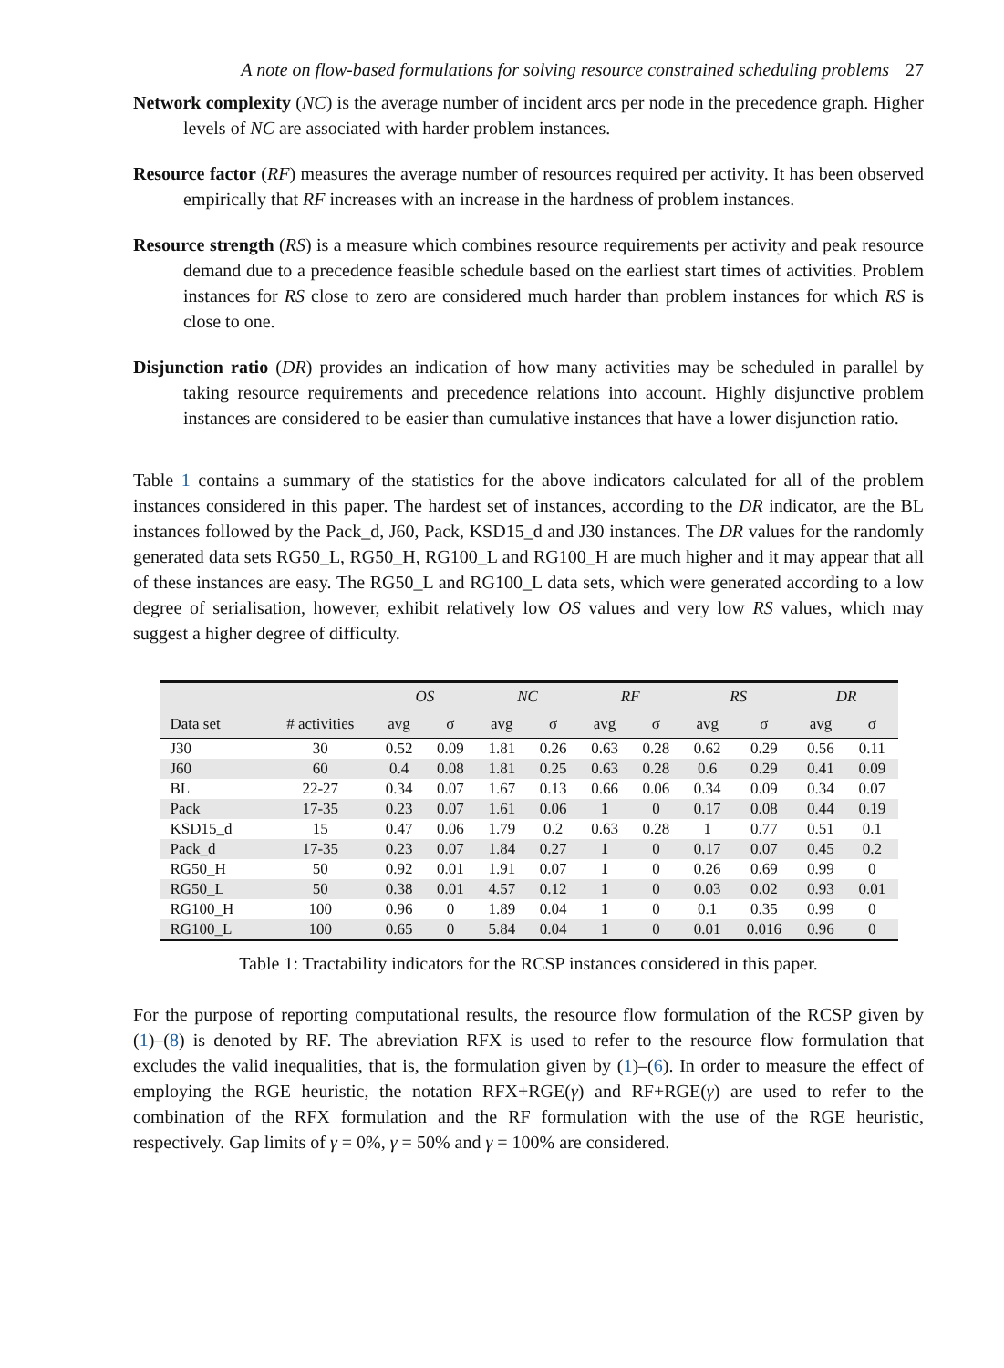A note on flow-based formulations for solving resource constrained scheduling problems 27
Network complexity (NC) is the average number of incident arcs per node in the precedence graph. Higher levels of NC are associated with harder problem instances.
Resource factor (RF) measures the average number of resources required per activity. It has been observed empirically that RF increases with an increase in the hardness of problem instances.
Resource strength (RS) is a measure which combines resource requirements per activity and peak resource demand due to a precedence feasible schedule based on the earliest start times of activities. Problem instances for RS close to zero are considered much harder than problem instances for which RS is close to one.
Disjunction ratio (DR) provides an indication of how many activities may be scheduled in parallel by taking resource requirements and precedence relations into account. Highly disjunctive problem instances are considered to be easier than cumulative instances that have a lower disjunction ratio.
Table 1 contains a summary of the statistics for the above indicators calculated for all of the problem instances considered in this paper. The hardest set of instances, according to the DR indicator, are the BL instances followed by the Pack_d, J60, Pack, KSD15_d and J30 instances. The DR values for the randomly generated data sets RG50_L, RG50_H, RG100_L and RG100_H are much higher and it may appear that all of these instances are easy. The RG50_L and RG100_L data sets, which were generated according to a low degree of serialisation, however, exhibit relatively low OS values and very low RS values, which may suggest a higher degree of difficulty.
| | | OS | | NC | | RF | | RS | | DR | |
| --- | --- | --- | --- | --- | --- | --- | --- | --- | --- | --- | --- |
| Data set | # activities | avg | σ | avg | σ | avg | σ | avg | σ | avg | σ |
| J30 | 30 | 0.52 | 0.09 | 1.81 | 0.26 | 0.63 | 0.28 | 0.62 | 0.29 | 0.56 | 0.11 |
| J60 | 60 | 0.4 | 0.08 | 1.81 | 0.25 | 0.63 | 0.28 | 0.6 | 0.29 | 0.41 | 0.09 |
| BL | 22-27 | 0.34 | 0.07 | 1.67 | 0.13 | 0.66 | 0.06 | 0.34 | 0.09 | 0.34 | 0.07 |
| Pack | 17-35 | 0.23 | 0.07 | 1.61 | 0.06 | 1 | 0 | 0.17 | 0.08 | 0.44 | 0.19 |
| KSD15_d | 15 | 0.47 | 0.06 | 1.79 | 0.2 | 0.63 | 0.28 | 1 | 0.77 | 0.51 | 0.1 |
| Pack_d | 17-35 | 0.23 | 0.07 | 1.84 | 0.27 | 1 | 0 | 0.17 | 0.07 | 0.45 | 0.2 |
| RG50_H | 50 | 0.92 | 0.01 | 1.91 | 0.07 | 1 | 0 | 0.26 | 0.69 | 0.99 | 0 |
| RG50_L | 50 | 0.38 | 0.01 | 4.57 | 0.12 | 1 | 0 | 0.03 | 0.02 | 0.93 | 0.01 |
| RG100_H | 100 | 0.96 | 0 | 1.89 | 0.04 | 1 | 0 | 0.1 | 0.35 | 0.99 | 0 |
| RG100_L | 100 | 0.65 | 0 | 5.84 | 0.04 | 1 | 0 | 0.01 | 0.016 | 0.96 | 0 |
Table 1: Tractability indicators for the RCSP instances considered in this paper.
For the purpose of reporting computational results, the resource flow formulation of the RCSP given by (1)–(8) is denoted by RF. The abreviation RFX is used to refer to the resource flow formulation that excludes the valid inequalities, that is, the formulation given by (1)–(6). In order to measure the effect of employing the RGE heuristic, the notation RFX+RGE(γ) and RF+RGE(γ) are used to refer to the combination of the RFX formulation and the RF formulation with the use of the RGE heuristic, respectively. Gap limits of γ = 0%, γ = 50% and γ = 100% are considered.